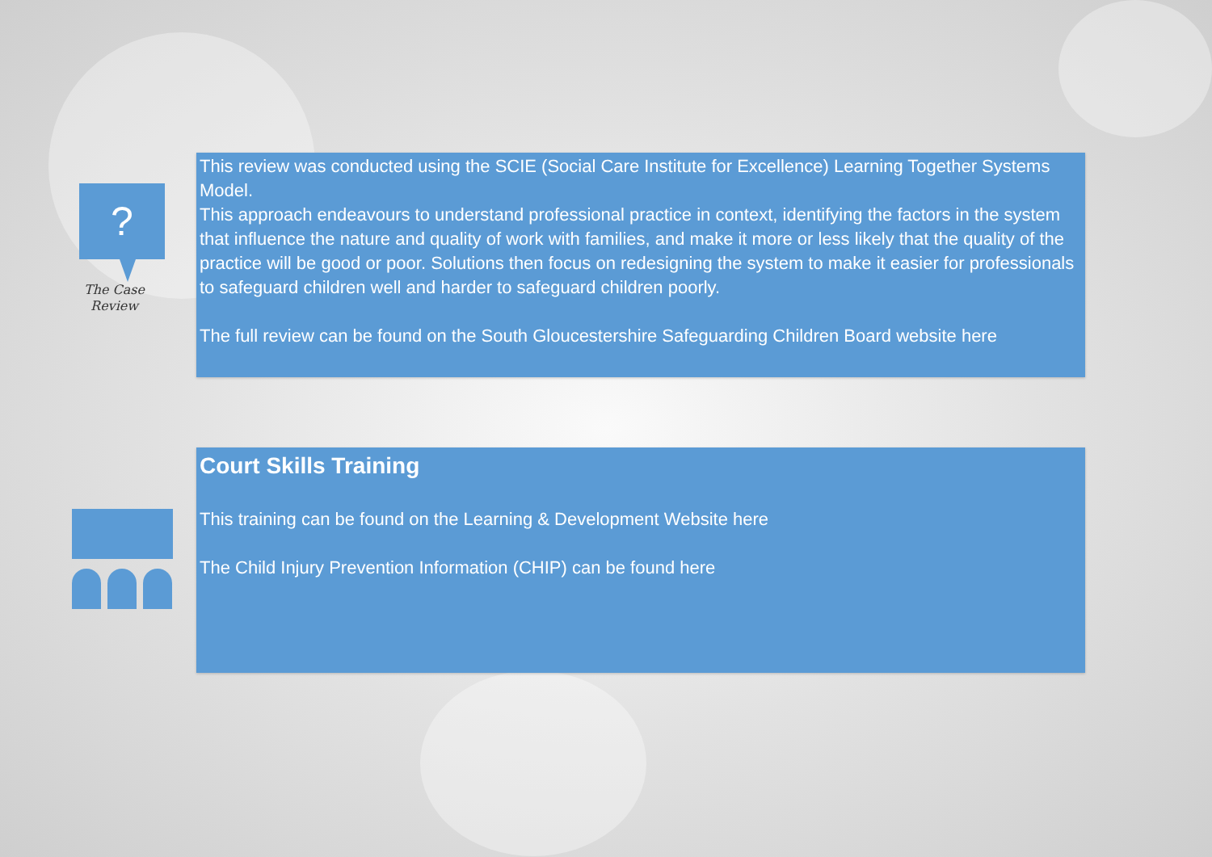?
The Case
Review
This review was conducted using the SCIE (Social Care Institute for Excellence) Learning Together Systems Model.
This approach endeavours to understand professional practice in context, identifying the factors in the system that influence the nature and quality of work with families, and make it more or less likely that the quality of the practice will be good or poor. Solutions then focus on redesigning the system to make it easier for professionals to safeguard children well and harder to safeguard children poorly.
The full review can be found on the South Gloucestershire Safeguarding Children Board website here
Court Skills Training
This training can be found on the Learning & Development Website here
The Child Injury Prevention Information (CHIP) can be found here